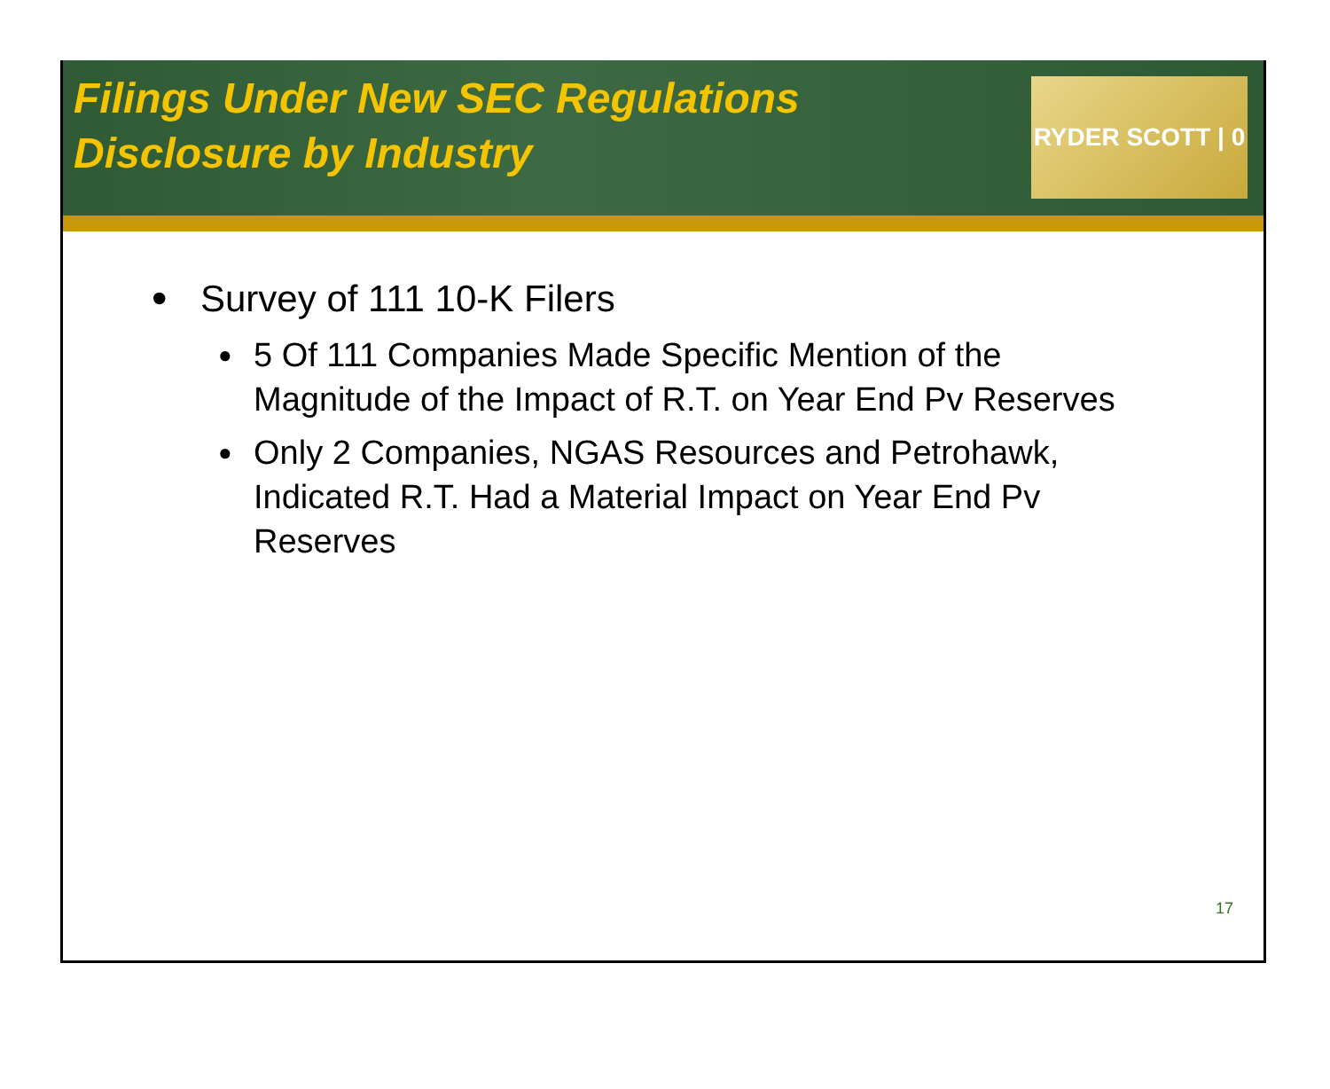Filings Under New SEC Regulations
Disclosure by Industry
RYDER SCOTT | 0
• Survey of 111 10-K Filers
● 5 Of 111 Companies Made Specific Mention of the Magnitude of the Impact of R.T. on Year End Pv Reserves
● Only 2 Companies, NGAS Resources and Petrohawk, Indicated R.T. Had a Material Impact on Year End Pv Reserves
17